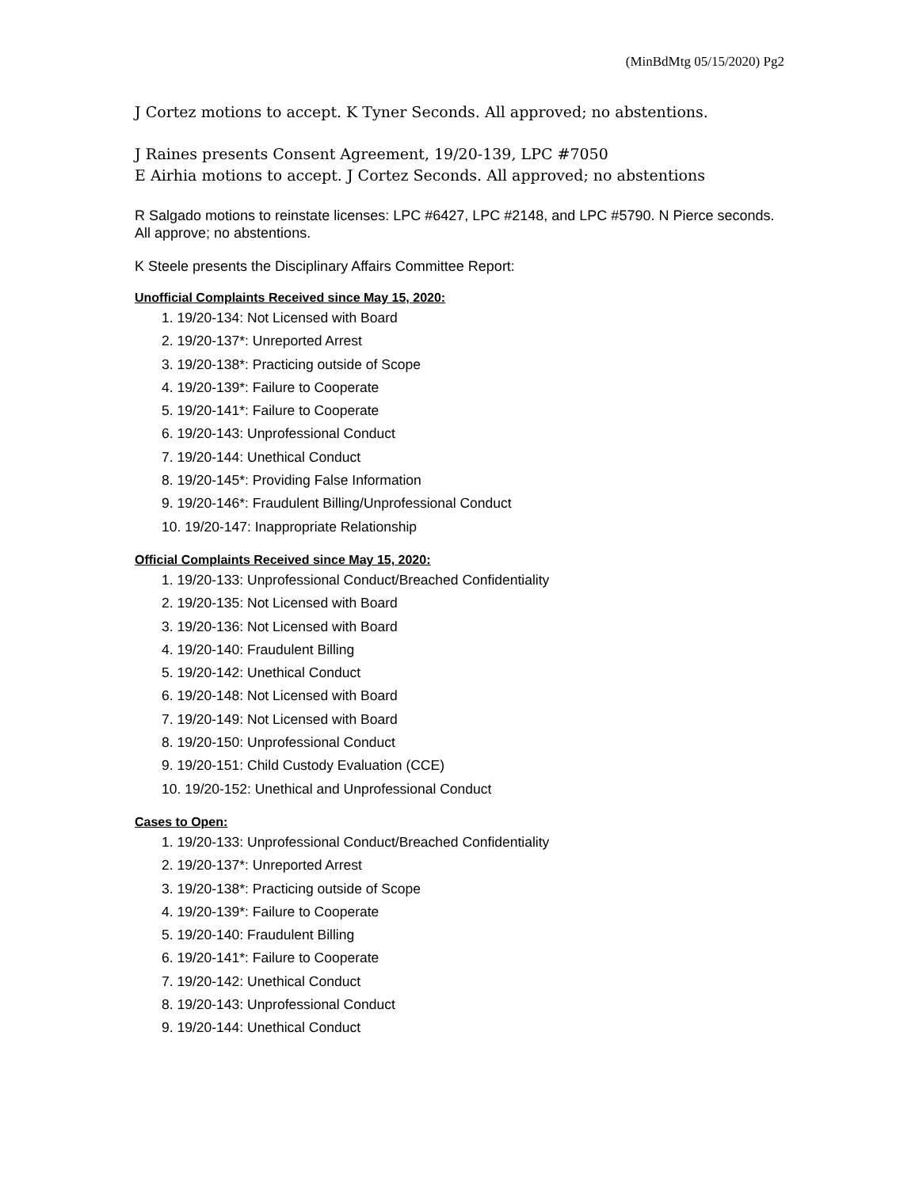(MinBdMtg 05/15/2020) Pg2
J Cortez motions to accept. K Tyner Seconds. All approved; no abstentions.
J Raines presents Consent Agreement, 19/20-139, LPC #7050
E Airhia motions to accept. J Cortez Seconds. All approved; no abstentions
R Salgado motions to reinstate licenses: LPC #6427, LPC #2148, and LPC #5790. N Pierce seconds. All approve; no abstentions.
K Steele presents the Disciplinary Affairs Committee Report:
Unofficial Complaints Received since May 15, 2020:
1. 19/20-134: Not Licensed with Board
2. 19/20-137*: Unreported Arrest
3. 19/20-138*: Practicing outside of Scope
4. 19/20-139*: Failure to Cooperate
5. 19/20-141*: Failure to Cooperate
6. 19/20-143: Unprofessional Conduct
7. 19/20-144: Unethical Conduct
8. 19/20-145*: Providing False Information
9. 19/20-146*: Fraudulent Billing/Unprofessional Conduct
10. 19/20-147: Inappropriate Relationship
Official Complaints Received since May 15, 2020:
1. 19/20-133: Unprofessional Conduct/Breached Confidentiality
2. 19/20-135: Not Licensed with Board
3. 19/20-136: Not Licensed with Board
4. 19/20-140: Fraudulent Billing
5. 19/20-142: Unethical Conduct
6. 19/20-148: Not Licensed with Board
7. 19/20-149: Not Licensed with Board
8. 19/20-150: Unprofessional Conduct
9. 19/20-151: Child Custody Evaluation (CCE)
10. 19/20-152: Unethical and Unprofessional Conduct
Cases to Open:
1. 19/20-133: Unprofessional Conduct/Breached Confidentiality
2. 19/20-137*: Unreported Arrest
3. 19/20-138*: Practicing outside of Scope
4. 19/20-139*: Failure to Cooperate
5. 19/20-140: Fraudulent Billing
6. 19/20-141*: Failure to Cooperate
7. 19/20-142: Unethical Conduct
8. 19/20-143: Unprofessional Conduct
9. 19/20-144: Unethical Conduct